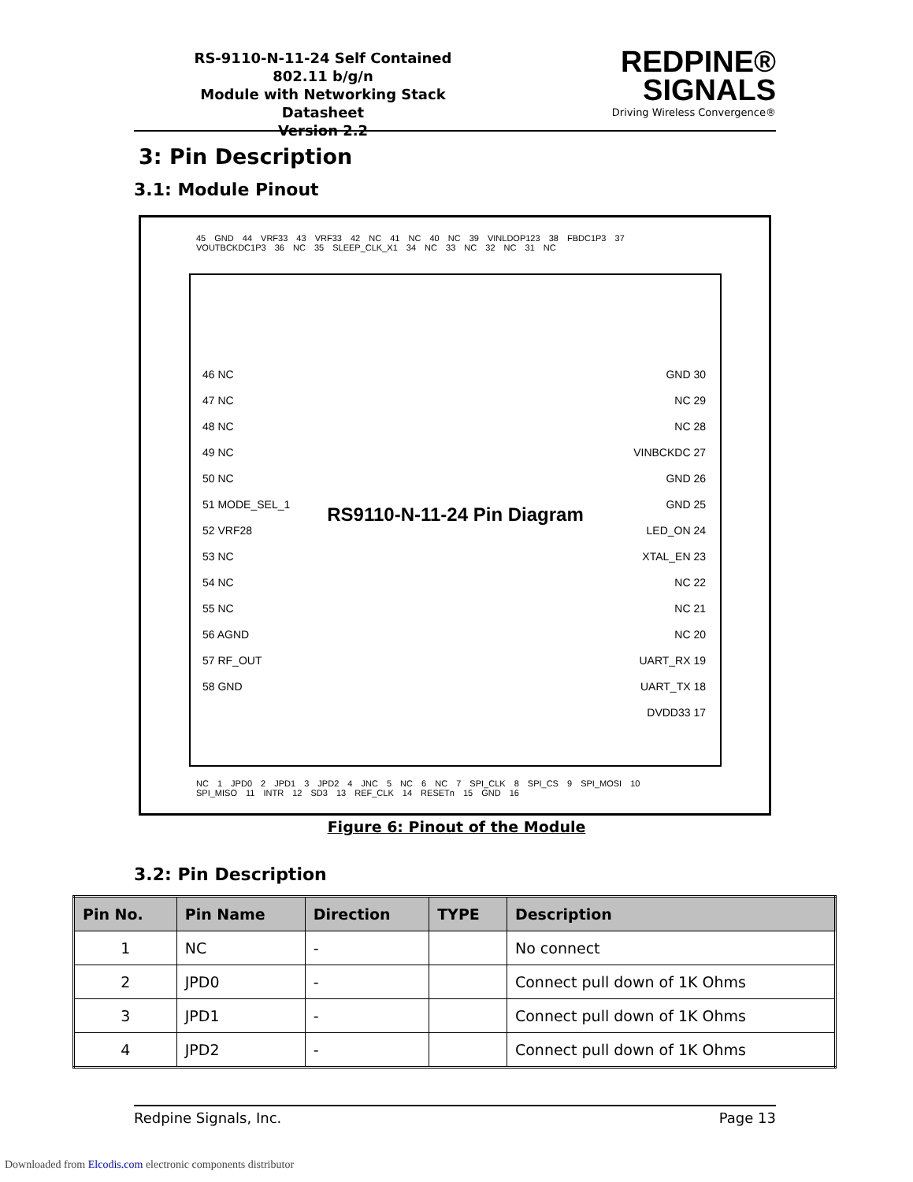RS-9110-N-11-24 Self Contained 802.11 b/g/n
Module with Networking Stack
Datasheet
Version 2.2
REDPINE®
SIGNALS
Driving Wireless Convergence®
3: Pin Description
3.1: Module Pinout
45 GND 44 VRF33 43 VRF33 42 NC 41 NC 40 NC 39 VINLDOP123 38 FBDC1P3 37 VOUTBCKDC1P3 36 NC 35 SLEEP_CLK_X1 34 NC 33 NC 32 NC 31 NC
46 NC
47 NC
48 NC
49 NC
50 NC
51 MODE_SEL_1
52 VRF28
53 NC
54 NC
55 NC
56 AGND
57 RF_OUT
58 GND
RS9110-N-11-24 Pin Diagram
GND 30
NC 29
NC 28
VINBCKDC 27
GND 26
GND 25
LED_ON 24
XTAL_EN 23
NC 22
NC 21
NC 20
UART_RX 19
UART_TX 18
DVDD33 17
NC 1 JPD0 2 JPD1 3 JPD2 4 JNC 5 NC 6 NC 7 SPI_CLK 8 SPI_CS 9 SPI_MOSI 10 SPI_MISO 11 INTR 12 SD3 13 REF_CLK 14 RESETn 15 GND 16
Figure 6: Pinout of the Module
3.2: Pin Description
| Pin No. | Pin Name | Direction | TYPE | Description |
| --- | --- | --- | --- | --- |
| 1 | NC | - | | No connect |
| 2 | JPD0 | - | | Connect pull down of 1K Ohms |
| 3 | JPD1 | - | | Connect pull down of 1K Ohms |
| 4 | JPD2 | - | | Connect pull down of 1K Ohms |
Redpine Signals, Inc. Page 13
Downloaded from Elcodis.com electronic components distributor